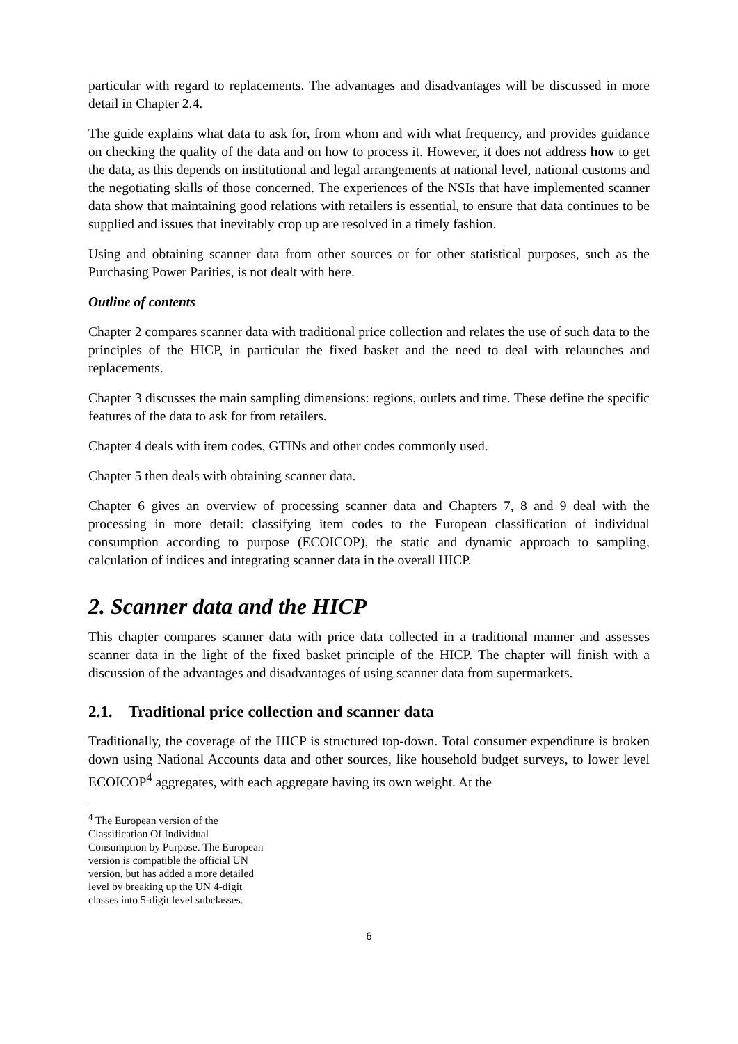particular with regard to replacements. The advantages and disadvantages will be discussed in more detail in Chapter 2.4.
The guide explains what data to ask for, from whom and with what frequency, and provides guidance on checking the quality of the data and on how to process it. However, it does not address how to get the data, as this depends on institutional and legal arrangements at national level, national customs and the negotiating skills of those concerned. The experiences of the NSIs that have implemented scanner data show that maintaining good relations with retailers is essential, to ensure that data continues to be supplied and issues that inevitably crop up are resolved in a timely fashion.
Using and obtaining scanner data from other sources or for other statistical purposes, such as the Purchasing Power Parities, is not dealt with here.
Outline of contents
Chapter 2 compares scanner data with traditional price collection and relates the use of such data to the principles of the HICP, in particular the fixed basket and the need to deal with relaunches and replacements.
Chapter 3 discusses the main sampling dimensions: regions, outlets and time. These define the specific features of the data to ask for from retailers.
Chapter 4 deals with item codes, GTINs and other codes commonly used.
Chapter 5 then deals with obtaining scanner data.
Chapter 6 gives an overview of processing scanner data and Chapters 7, 8 and 9 deal with the processing in more detail: classifying item codes to the European classification of individual consumption according to purpose (ECOICOP), the static and dynamic approach to sampling, calculation of indices and integrating scanner data in the overall HICP.
2. Scanner data and the HICP
This chapter compares scanner data with price data collected in a traditional manner and assesses scanner data in the light of the fixed basket principle of the HICP. The chapter will finish with a discussion of the advantages and disadvantages of using scanner data from supermarkets.
2.1. Traditional price collection and scanner data
Traditionally, the coverage of the HICP is structured top-down. Total consumer expenditure is broken down using National Accounts data and other sources, like household budget surveys, to lower level ECOICOP<sup>4</sup> aggregates, with each aggregate having its own weight. At the
<sup>4</sup> The European version of the Classification Of Individual Consumption by Purpose. The European version is compatible the official UN version, but has added a more detailed level by breaking up the UN 4-digit classes into 5-digit level subclasses.
6